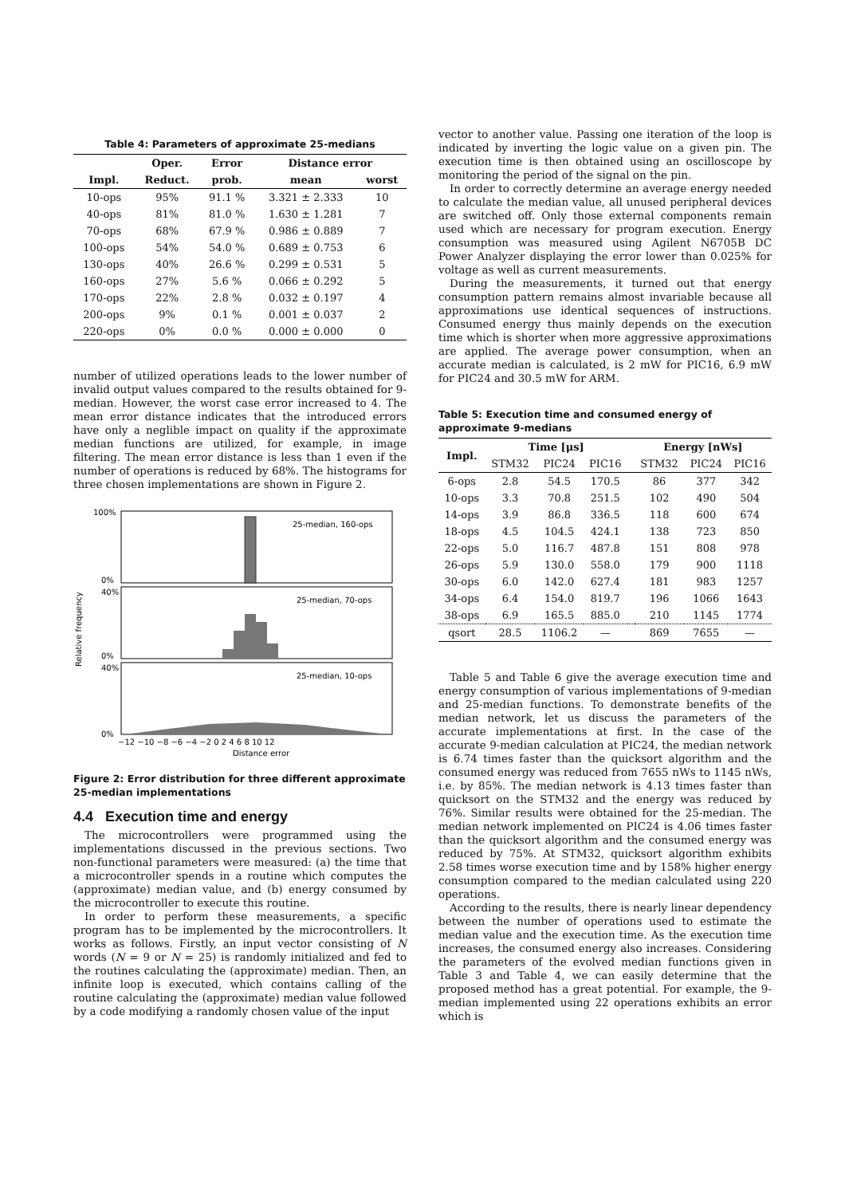Table 4: Parameters of approximate 25-medians
| | Oper. | Error | Distance error | |
| --- | --- | --- | --- | --- |
| Impl. | Reduct. | prob. | mean | worst |
| 10-ops | 95% | 91.1 % | 3.321 ± 2.333 | 10 |
| 40-ops | 81% | 81.0 % | 1.630 ± 1.281 | 7 |
| 70-ops | 68% | 67.9 % | 0.986 ± 0.889 | 7 |
| 100-ops | 54% | 54.0 % | 0.689 ± 0.753 | 6 |
| 130-ops | 40% | 26.6 % | 0.299 ± 0.531 | 5 |
| 160-ops | 27% | 5.6 % | 0.066 ± 0.292 | 5 |
| 170-ops | 22% | 2.8 % | 0.032 ± 0.197 | 4 |
| 200-ops | 9% | 0.1 % | 0.001 ± 0.037 | 2 |
| 220-ops | 0% | 0.0 % | 0.000 ± 0.000 | 0 |
number of utilized operations leads to the lower number of invalid output values compared to the results obtained for 9-median. However, the worst case error increased to 4. The mean error distance indicates that the introduced errors have only a neglible impact on quality if the approximate median functions are utilized, for example, in image filtering. The mean error distance is less than 1 even if the number of operations is reduced by 68%. The histograms for three chosen implementations are shown in Figure 2.
25-median, 160-ops
25-median, 70-ops
25-median, 10-ops
100%
0%
40%
0%
40%
0%
Relative frequency
−12 −10 −8 −6 −4 −2 0 2 4 6 8 10 12
Distance error
Figure 2: Error distribution for three different approximate 25-median implementations
4.4 Execution time and energy
The microcontrollers were programmed using the implementations discussed in the previous sections. Two non-functional parameters were measured: (a) the time that a microcontroller spends in a routine which computes the (approximate) median value, and (b) energy consumed by the microcontroller to execute this routine.
In order to perform these measurements, a specific program has to be implemented by the microcontrollers. It works as follows. Firstly, an input vector consisting of N words (N = 9 or N = 25) is randomly initialized and fed to the routines calculating the (approximate) median. Then, an infinite loop is executed, which contains calling of the routine calculating the (approximate) median value followed by a code modifying a randomly chosen value of the input
vector to another value. Passing one iteration of the loop is indicated by inverting the logic value on a given pin. The execution time is then obtained using an oscilloscope by monitoring the period of the signal on the pin.
In order to correctly determine an average energy needed to calculate the median value, all unused peripheral devices are switched off. Only those external components remain used which are necessary for program execution. Energy consumption was measured using Agilent N6705B DC Power Analyzer displaying the error lower than 0.025% for voltage as well as current measurements.
During the measurements, it turned out that energy consumption pattern remains almost invariable because all approximations use identical sequences of instructions. Consumed energy thus mainly depends on the execution time which is shorter when more aggressive approximations are applied. The average power consumption, when an accurate median is calculated, is 2 mW for PIC16, 6.9 mW for PIC24 and 30.5 mW for ARM.
Table 5: Execution time and consumed energy of approximate 9-medians
| Impl. | Time [μs] | | | | Energy [nWs] | | |
| --- | --- | --- | --- | --- | --- | --- | --- |
| | STM32 | PIC24 | PIC16 | | STM32 | PIC24 | PIC16 |
| 6-ops | 2.8 | 54.5 | 170.5 | | 86 | 377 | 342 |
| 10-ops | 3.3 | 70.8 | 251.5 | | 102 | 490 | 504 |
| 14-ops | 3.9 | 86.8 | 336.5 | | 118 | 600 | 674 |
| 18-ops | 4.5 | 104.5 | 424.1 | | 138 | 723 | 850 |
| 22-ops | 5.0 | 116.7 | 487.8 | | 151 | 808 | 978 |
| 26-ops | 5.9 | 130.0 | 558.0 | | 179 | 900 | 1118 |
| 30-ops | 6.0 | 142.0 | 627.4 | | 181 | 983 | 1257 |
| 34-ops | 6.4 | 154.0 | 819.7 | | 196 | 1066 | 1643 |
| 38-ops | 6.9 | 165.5 | 885.0 | | 210 | 1145 | 1774 |
| qsort | 28.5 | 1106.2 | — | | 869 | 7655 | — |
Table 5 and Table 6 give the average execution time and energy consumption of various implementations of 9-median and 25-median functions. To demonstrate benefits of the median network, let us discuss the parameters of the accurate implementations at first. In the case of the accurate 9-median calculation at PIC24, the median network is 6.74 times faster than the quicksort algorithm and the consumed energy was reduced from 7655 nWs to 1145 nWs, i.e. by 85%. The median network is 4.13 times faster than quicksort on the STM32 and the energy was reduced by 76%. Similar results were obtained for the 25-median. The median network implemented on PIC24 is 4.06 times faster than the quicksort algorithm and the consumed energy was reduced by 75%. At STM32, quicksort algorithm exhibits 2.58 times worse execution time and by 158% higher energy consumption compared to the median calculated using 220 operations.
According to the results, there is nearly linear dependency between the number of operations used to estimate the median value and the execution time. As the execution time increases, the consumed energy also increases. Considering the parameters of the evolved median functions given in Table 3 and Table 4, we can easily determine that the proposed method has a great potential. For example, the 9-median implemented using 22 operations exhibits an error which is